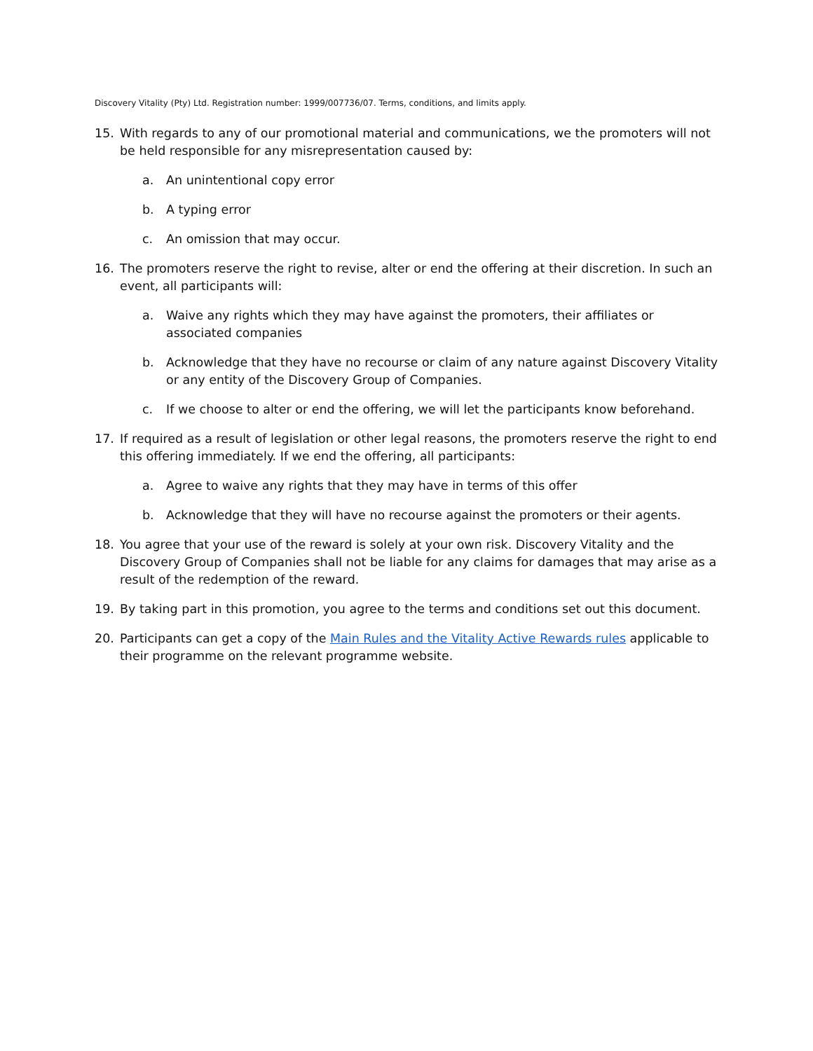Discovery Vitality (Pty) Ltd. Registration number: 1999/007736/07. Terms, conditions, and limits apply.
15. With regards to any of our promotional material and communications, we the promoters will not be held responsible for any misrepresentation caused by:
a. An unintentional copy error
b. A typing error
c. An omission that may occur.
16. The promoters reserve the right to revise, alter or end the offering at their discretion. In such an event, all participants will:
a. Waive any rights which they may have against the promoters, their affiliates or associated companies
b. Acknowledge that they have no recourse or claim of any nature against Discovery Vitality or any entity of the Discovery Group of Companies.
c. If we choose to alter or end the offering, we will let the participants know beforehand.
17. If required as a result of legislation or other legal reasons, the promoters reserve the right to end this offering immediately. If we end the offering, all participants:
a. Agree to waive any rights that they may have in terms of this offer
b. Acknowledge that they will have no recourse against the promoters or their agents.
18. You agree that your use of the reward is solely at your own risk. Discovery Vitality and the Discovery Group of Companies shall not be liable for any claims for damages that may arise as a result of the redemption of the reward.
19. By taking part in this promotion, you agree to the terms and conditions set out this document.
20. Participants can get a copy of the Main Rules and the Vitality Active Rewards rules applicable to their programme on the relevant programme website.